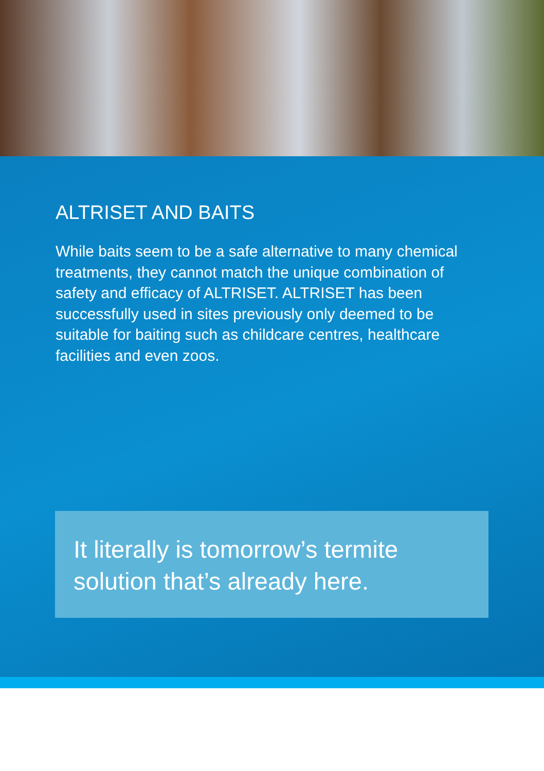ALTRISET AND BAITS
While baits seem to be a safe alternative to many chemical treatments, they cannot match the unique combination of safety and efficacy of ALTRISET. ALTRISET has been successfully used in sites previously only deemed to be suitable for baiting such as childcare centres, healthcare facilities and even zoos.
It literally is tomorrow’s termite solution that’s already here.